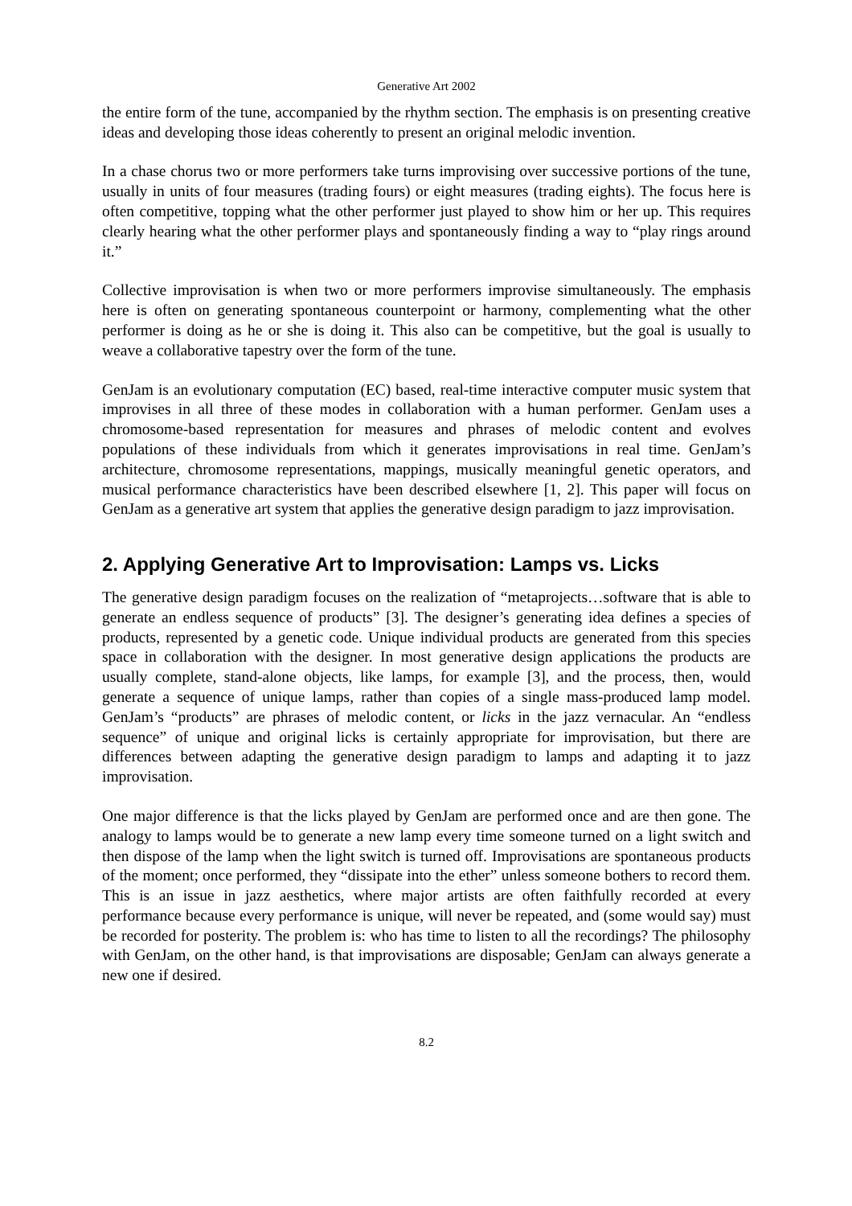Generative Art 2002
the entire form of the tune, accompanied by the rhythm section. The emphasis is on presenting creative ideas and developing those ideas coherently to present an original melodic invention.
In a chase chorus two or more performers take turns improvising over successive portions of the tune, usually in units of four measures (trading fours) or eight measures (trading eights). The focus here is often competitive, topping what the other performer just played to show him or her up. This requires clearly hearing what the other performer plays and spontaneously finding a way to “play rings around it.”
Collective improvisation is when two or more performers improvise simultaneously. The emphasis here is often on generating spontaneous counterpoint or harmony, complementing what the other performer is doing as he or she is doing it. This also can be competitive, but the goal is usually to weave a collaborative tapestry over the form of the tune.
GenJam is an evolutionary computation (EC) based, real-time interactive computer music system that improvises in all three of these modes in collaboration with a human performer. GenJam uses a chromosome-based representation for measures and phrases of melodic content and evolves populations of these individuals from which it generates improvisations in real time. GenJam’s architecture, chromosome representations, mappings, musically meaningful genetic operators, and musical performance characteristics have been described elsewhere [1, 2]. This paper will focus on GenJam as a generative art system that applies the generative design paradigm to jazz improvisation.
2. Applying Generative Art to Improvisation: Lamps vs. Licks
The generative design paradigm focuses on the realization of “metaprojects…software that is able to generate an endless sequence of products” [3]. The designer’s generating idea defines a species of products, represented by a genetic code. Unique individual products are generated from this species space in collaboration with the designer. In most generative design applications the products are usually complete, stand-alone objects, like lamps, for example [3], and the process, then, would generate a sequence of unique lamps, rather than copies of a single mass-produced lamp model. GenJam’s “products” are phrases of melodic content, or licks in the jazz vernacular. An “endless sequence” of unique and original licks is certainly appropriate for improvisation, but there are differences between adapting the generative design paradigm to lamps and adapting it to jazz improvisation.
One major difference is that the licks played by GenJam are performed once and are then gone. The analogy to lamps would be to generate a new lamp every time someone turned on a light switch and then dispose of the lamp when the light switch is turned off. Improvisations are spontaneous products of the moment; once performed, they “dissipate into the ether” unless someone bothers to record them. This is an issue in jazz aesthetics, where major artists are often faithfully recorded at every performance because every performance is unique, will never be repeated, and (some would say) must be recorded for posterity. The problem is: who has time to listen to all the recordings? The philosophy with GenJam, on the other hand, is that improvisations are disposable; GenJam can always generate a new one if desired.
8.2